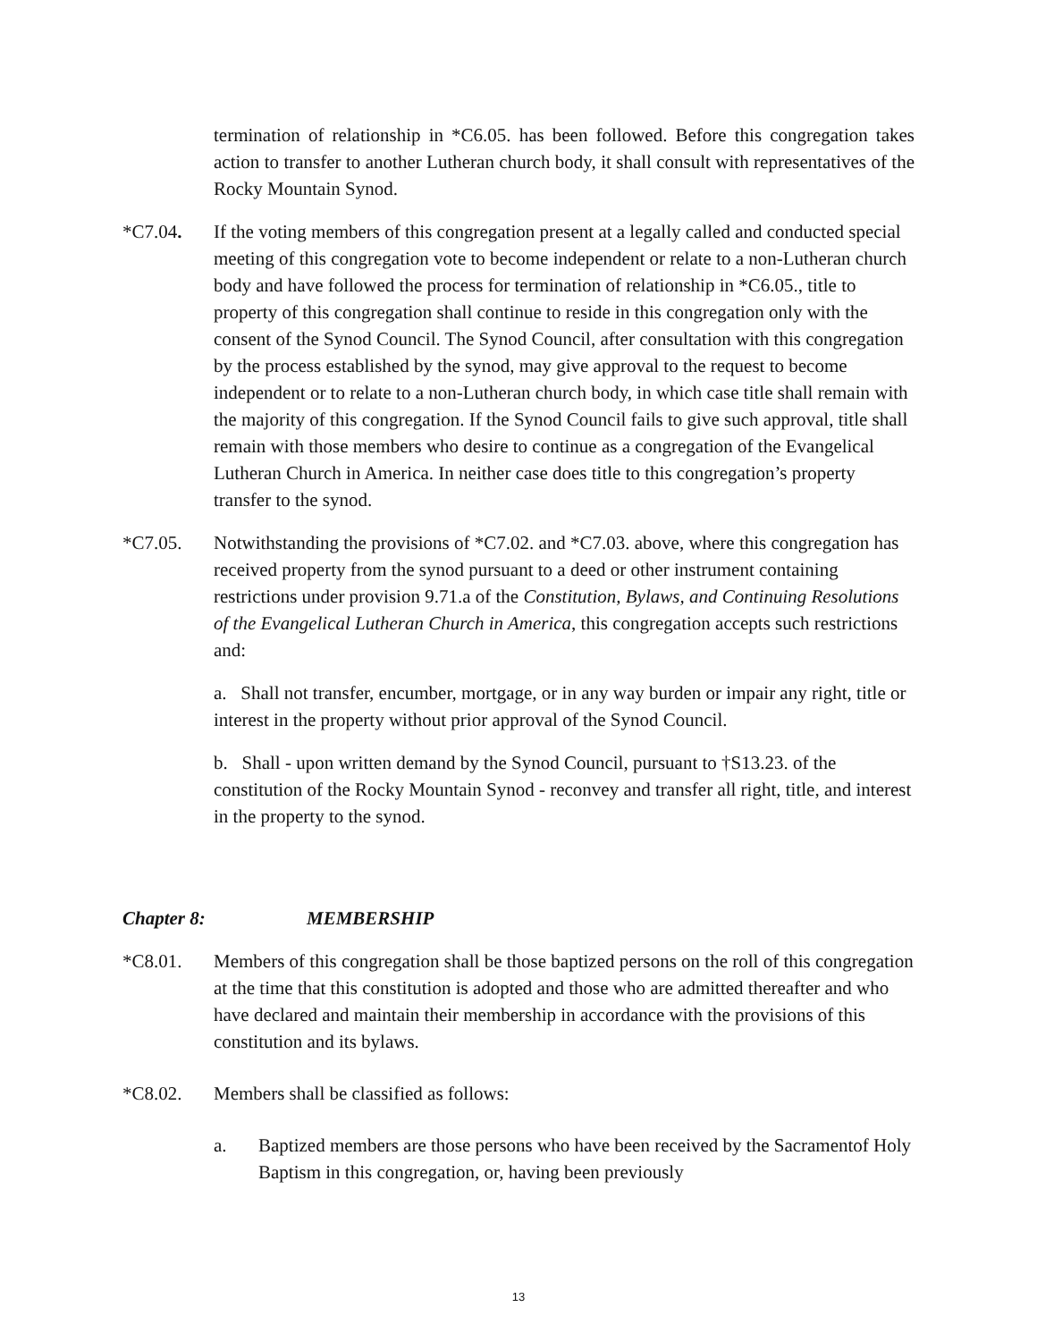termination of relationship in *C6.05. has been followed. Before this congregation takes action to transfer to another Lutheran church body, it shall consult with representatives of the Rocky Mountain Synod.
*C7.04. If the voting members of this congregation present at a legally called and conducted special meeting of this congregation vote to become independent or relate to a non-Lutheran church body and have followed the process for termination of relationship in *C6.05., title to property of this congregation shall continue to reside in this congregation only with the consent of the Synod Council. The Synod Council, after consultation with this congregation by the process established by the synod, may give approval to the request to become independent or to relate to a non-Lutheran church body, in which case title shall remain with the majority of this congregation. If the Synod Council fails to give such approval, title shall remain with those members who desire to continue as a congregation of the Evangelical Lutheran Church in America. In neither case does title to this congregation’s property transfer to the synod.
*C7.05. Notwithstanding the provisions of *C7.02. and *C7.03. above, where this congregation has received property from the synod pursuant to a deed or other instrument containing restrictions under provision 9.71.a of the Constitution, Bylaws, and Continuing Resolutions of the Evangelical Lutheran Church in America, this congregation accepts such restrictions and:
a. Shall not transfer, encumber, mortgage, or in any way burden or impair any right, title or interest in the property without prior approval of the Synod Council.
b. Shall - upon written demand by the Synod Council, pursuant to †S13.23. of the constitution of the Rocky Mountain Synod - reconvey and transfer all right, title, and interest in the property to the synod.
Chapter 8: MEMBERSHIP
*C8.01. Members of this congregation shall be those baptized persons on the roll of this congregation at the time that this constitution is adopted and those who are admitted thereafter and who have declared and maintain their membership in accordance with the provisions of this constitution and its bylaws.
*C8.02. Members shall be classified as follows:
a. Baptized members are those persons who have been received by the Sacramentof Holy Baptism in this congregation, or, having been previously
13